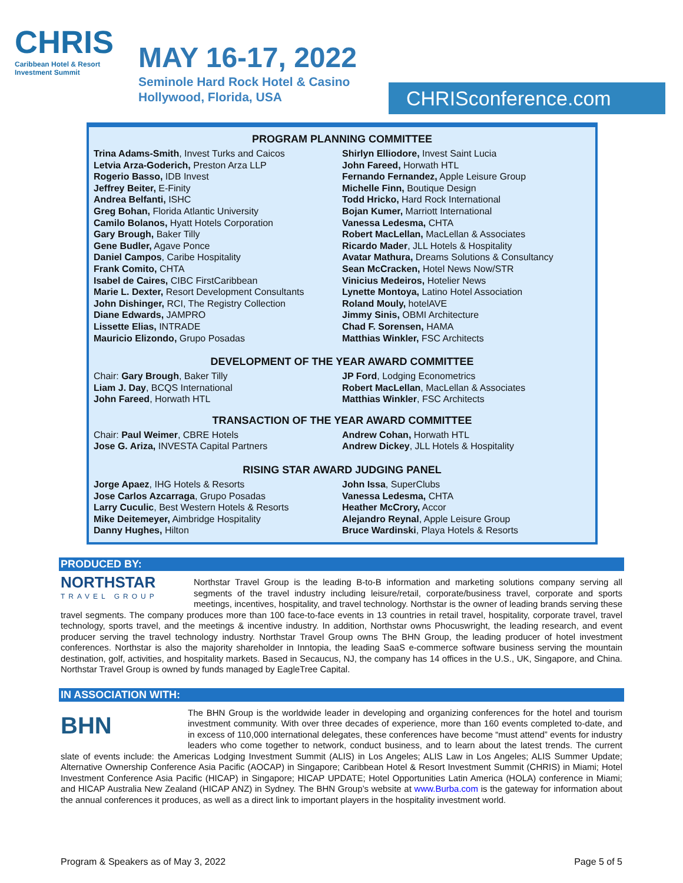CHRIS
Caribbean Hotel & Resort
Investment Summit
MAY 16-17, 2022
Seminole Hard Rock Hotel & Casino
Hollywood, Florida, USA
CHRISconference.com
PROGRAM PLANNING COMMITTEE
Trina Adams-Smith, Invest Turks and Caicos
Letvia Arza-Goderich, Preston Arza LLP
Rogerio Basso, IDB Invest
Jeffrey Beiter, E-Finity
Andrea Belfanti, ISHC
Greg Bohan, Florida Atlantic University
Camilo Bolanos, Hyatt Hotels Corporation
Gary Brough, Baker Tilly
Gene Budler, Agave Ponce
Daniel Campos, Caribe Hospitality
Frank Comito, CHTA
Isabel de Caires, CIBC FirstCaribbean
Marie L. Dexter, Resort Development Consultants
John Dishinger, RCI, The Registry Collection
Diane Edwards, JAMPRO
Lissette Elias, INTRADE
Mauricio Elizondo, Grupo Posadas
Shirlyn Elliodore, Invest Saint Lucia
John Fareed, Horwath HTL
Fernando Fernandez, Apple Leisure Group
Michelle Finn, Boutique Design
Todd Hricko, Hard Rock International
Bojan Kumer, Marriott International
Vanessa Ledesma, CHTA
Robert MacLellan, MacLellan & Associates
Ricardo Mader, JLL Hotels & Hospitality
Avatar Mathura, Dreams Solutions & Consultancy
Sean McCracken, Hotel News Now/STR
Vinicius Medeiros, Hotelier News
Lynette Montoya, Latino Hotel Association
Roland Mouly, hotelAVE
Jimmy Sinis, OBMI Architecture
Chad F. Sorensen, HAMA
Matthias Winkler, FSC Architects
DEVELOPMENT OF THE YEAR AWARD COMMITTEE
Chair: Gary Brough, Baker Tilly
Liam J. Day, BCQS International
John Fareed, Horwath HTL
JP Ford, Lodging Econometrics
Robert MacLellan, MacLellan & Associates
Matthias Winkler, FSC Architects
TRANSACTION OF THE YEAR AWARD COMMITTEE
Chair: Paul Weimer, CBRE Hotels
Jose G. Ariza, INVESTA Capital Partners
Andrew Cohan, Horwath HTL
Andrew Dickey, JLL Hotels & Hospitality
RISING STAR AWARD JUDGING PANEL
Jorge Apaez, IHG Hotels & Resorts
Jose Carlos Azcarraga, Grupo Posadas
Larry Cuculic, Best Western Hotels & Resorts
Mike Deitemeyer, Aimbridge Hospitality
Danny Hughes, Hilton
John Issa, SuperClubs
Vanessa Ledesma, CHTA
Heather McCrory, Accor
Alejandro Reynal, Apple Leisure Group
Bruce Wardinski, Playa Hotels & Resorts
PRODUCED BY:
NORTHSTAR
TRAVEL GROUP
Northstar Travel Group is the leading B-to-B information and marketing solutions company serving all segments of the travel industry including leisure/retail, corporate/business travel, corporate and sports meetings, incentives, hospitality, and travel technology. Northstar is the owner of leading brands serving these travel segments. The company produces more than 100 face-to-face events in 13 countries in retail travel, hospitality, corporate travel, travel technology, sports travel, and the meetings & incentive industry. In addition, Northstar owns Phocuswright, the leading research, and event producer serving the travel technology industry. Northstar Travel Group owns The BHN Group, the leading producer of hotel investment conferences. Northstar is also the majority shareholder in Inntopia, the leading SaaS e-commerce software business serving the mountain destination, golf, activities, and hospitality markets. Based in Secaucus, NJ, the company has 14 offices in the U.S., UK, Singapore, and China. Northstar Travel Group is owned by funds managed by EagleTree Capital.
IN ASSOCIATION WITH:
BHN
The BHN Group is the worldwide leader in developing and organizing conferences for the hotel and tourism investment community. With over three decades of experience, more than 160 events completed to-date, and in excess of 110,000 international delegates, these conferences have become “must attend” events for industry leaders who come together to network, conduct business, and to learn about the latest trends. The current slate of events include: the Americas Lodging Investment Summit (ALIS) in Los Angeles; ALIS Law in Los Angeles; ALIS Summer Update; Alternative Ownership Conference Asia Pacific (AOCAP) in Singapore; Caribbean Hotel & Resort Investment Summit (CHRIS) in Miami; Hotel Investment Conference Asia Pacific (HICAP) in Singapore; HICAP UPDATE; Hotel Opportunities Latin America (HOLA) conference in Miami; and HICAP Australia New Zealand (HICAP ANZ) in Sydney. The BHN Group’s website at www.Burba.com is the gateway for information about the annual conferences it produces, as well as a direct link to important players in the hospitality investment world.
Program & Speakers as of May 3, 2022 Page 5 of 5